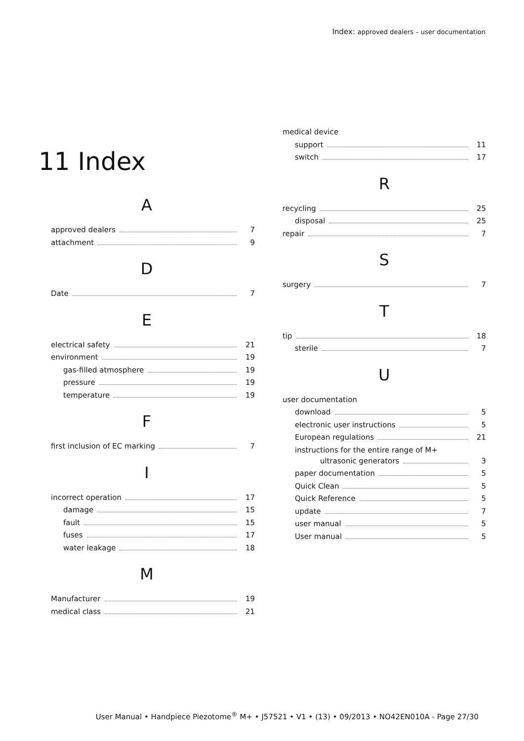Index: approved dealers – user documentation
11 Index
A
approved dealers 7
attachment 9
D
Date 7
E
electrical safety 21
environment 19
gas-filled atmosphere 19
pressure 19
temperature 19
F
first inclusion of EC marking 7
I
incorrect operation 17
damage 15
fault 15
fuses 17
water leakage 18
M
Manufacturer 19
medical class 21
medical device
support 11
switch 17
R
recycling 25
disposal 25
repair 7
S
surgery 7
T
tip 18
sterile 7
U
user documentation
download 5
electronic user instructions 5
European regulations 21
instructions for the entire range of M+
ultrasonic generators 3
paper documentation 5
Quick Clean 5
Quick Reference 5
update 7
user manual 5
User manual 5
User Manual • Handpiece Piezotome<sup>®</sup> M+ • J57521 • V1 • (13) • 09/2013 • NO42EN010A - Page 27/30